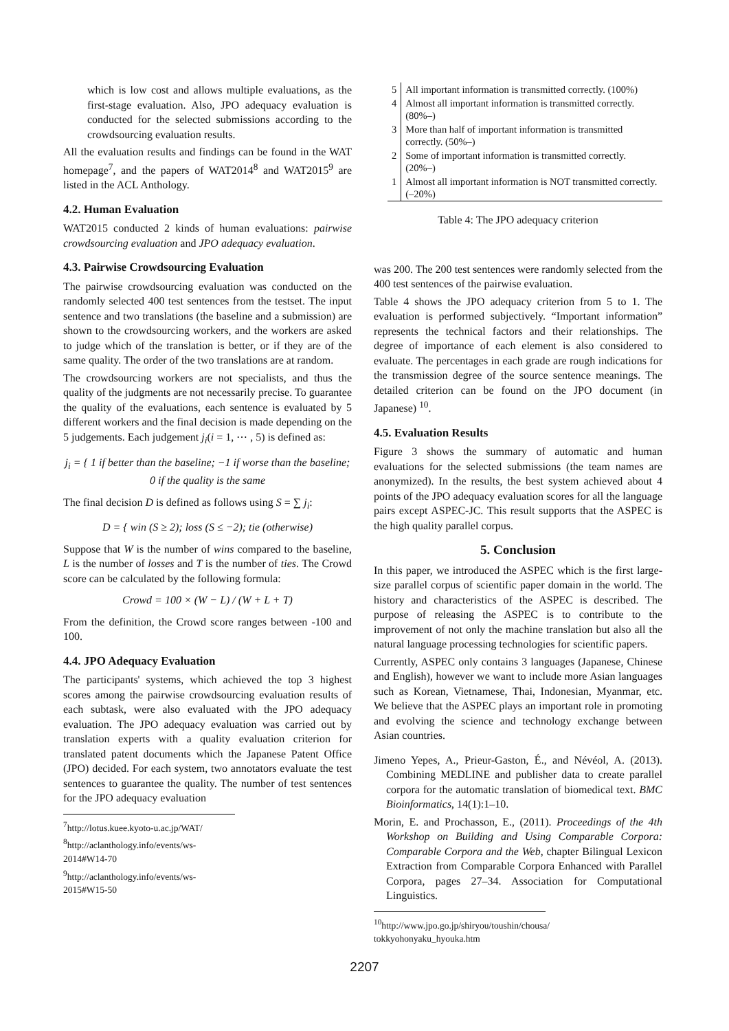which is low cost and allows multiple evaluations, as the first-stage evaluation. Also, JPO adequacy evaluation is conducted for the selected submissions according to the crowdsourcing evaluation results.
All the evaluation results and findings can be found in the WAT homepage<sup>7</sup>, and the papers of WAT2014<sup>8</sup> and WAT2015<sup>9</sup> are listed in the ACL Anthology.
4.2. Human Evaluation
WAT2015 conducted 2 kinds of human evaluations: pairwise crowdsourcing evaluation and JPO adequacy evaluation.
4.3. Pairwise Crowdsourcing Evaluation
The pairwise crowdsourcing evaluation was conducted on the randomly selected 400 test sentences from the testset. The input sentence and two translations (the baseline and a submission) are shown to the crowdsourcing workers, and the workers are asked to judge which of the translation is better, or if they are of the same quality. The order of the two translations are at random.
The crowdsourcing workers are not specialists, and thus the quality of the judgments are not necessarily precise. To guarantee the quality of the evaluations, each sentence is evaluated by 5 different workers and the final decision is made depending on the 5 judgements. Each judgement j<sub>i</sub>(i = 1, ⋯ , 5) is defined as:
j<sub>i</sub> = { 1 if better than the baseline; −1 if worse than the baseline; 0 if the quality is the same
The final decision D is defined as follows using S = ∑ j<sub>i</sub>:
D = { win (S ≥ 2); loss (S ≤ −2); tie (otherwise)
Suppose that W is the number of wins compared to the baseline, L is the number of losses and T is the number of ties. The Crowd score can be calculated by the following formula:
Crowd = 100 × (W − L) / (W + L + T)
From the definition, the Crowd score ranges between -100 and 100.
4.4. JPO Adequacy Evaluation
The participants' systems, which achieved the top 3 highest scores among the pairwise crowdsourcing evaluation results of each subtask, were also evaluated with the JPO adequacy evaluation. The JPO adequacy evaluation was carried out by translation experts with a quality evaluation criterion for translated patent documents which the Japanese Patent Office (JPO) decided. For each system, two annotators evaluate the test sentences to guarantee the quality. The number of test sentences for the JPO adequacy evaluation
<sup>7</sup> http://lotus.kuee.kyoto-u.ac.jp/WAT/
<sup>8</sup> http://aclanthology.info/events/ws-2014#W14-70
<sup>9</sup> http://aclanthology.info/events/ws-2015#W15-50
| 5 | All important information is transmitted correctly. (100%) |
| 4 | Almost all important information is transmitted correctly. (80%–) |
| 3 | More than half of important information is transmitted correctly. (50%–) |
| 2 | Some of important information is transmitted correctly. (20%–) |
| 1 | Almost all important information is NOT transmitted correctly. (–20%) |
Table 4: The JPO adequacy criterion
was 200. The 200 test sentences were randomly selected from the 400 test sentences of the pairwise evaluation.
Table 4 shows the JPO adequacy criterion from 5 to 1. The evaluation is performed subjectively. “Important information” represents the technical factors and their relationships. The degree of importance of each element is also considered to evaluate. The percentages in each grade are rough indications for the transmission degree of the source sentence meanings. The detailed criterion can be found on the JPO document (in Japanese) <sup>10</sup>.
4.5. Evaluation Results
Figure 3 shows the summary of automatic and human evaluations for the selected submissions (the team names are anonymized). In the results, the best system achieved about 4 points of the JPO adequacy evaluation scores for all the language pairs except ASPEC-JC. This result supports that the ASPEC is the high quality parallel corpus.
5. Conclusion
In this paper, we introduced the ASPEC which is the first large-size parallel corpus of scientific paper domain in the world. The history and characteristics of the ASPEC is described. The purpose of releasing the ASPEC is to contribute to the improvement of not only the machine translation but also all the natural language processing technologies for scientific papers.
Currently, ASPEC only contains 3 languages (Japanese, Chinese and English), however we want to include more Asian languages such as Korean, Vietnamese, Thai, Indonesian, Myanmar, etc. We believe that the ASPEC plays an important role in promoting and evolving the science and technology exchange between Asian countries.
Jimeno Yepes, A., Prieur-Gaston, É., and Névéol, A. (2013). Combining MEDLINE and publisher data to create parallel corpora for the automatic translation of biomedical text. BMC Bioinformatics, 14(1):1–10.
Morin, E. and Prochasson, E., (2011). Proceedings of the 4th Workshop on Building and Using Comparable Corpora: Comparable Corpora and the Web, chapter Bilingual Lexicon Extraction from Comparable Corpora Enhanced with Parallel Corpora, pages 27–34. Association for Computational Linguistics.
<sup>10</sup> http://www.jpo.go.jp/shiryou/toushin/chousa/
tokkyohonyaku_hyouka.htm
2207